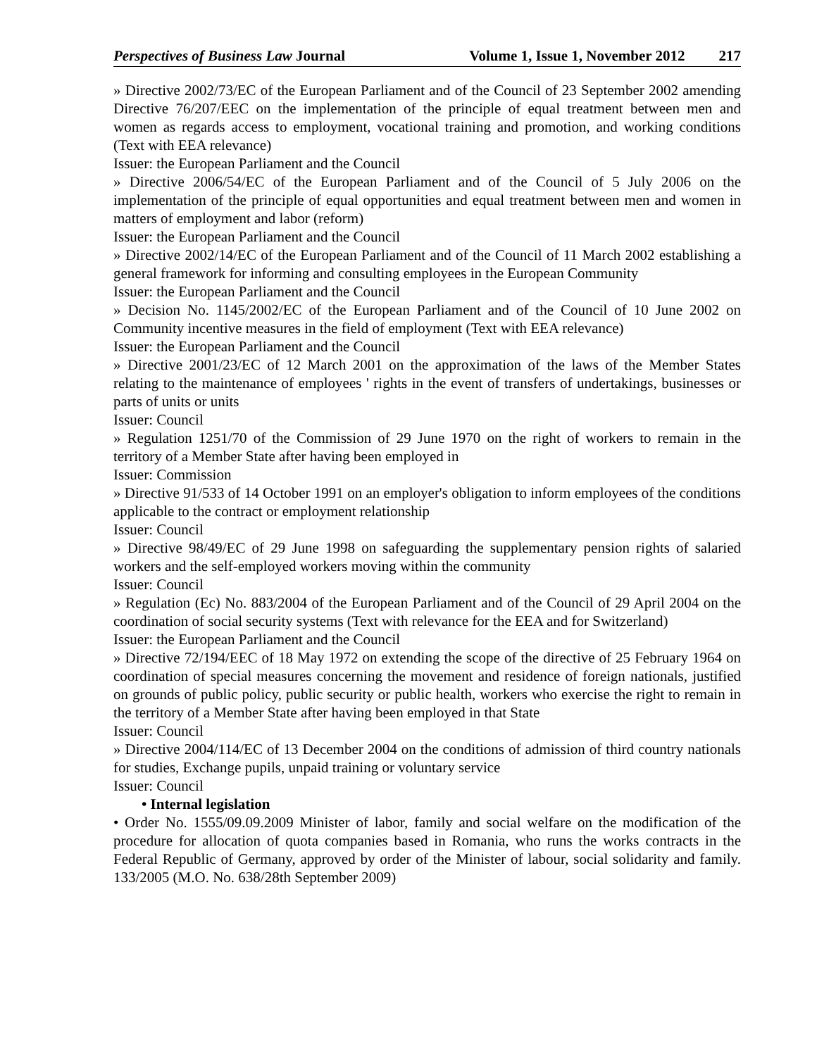Perspectives of Business Law Journal Volume 1, Issue 1, November 2012 217
» Directive 2002/73/EC of the European Parliament and of the Council of 23 September 2002 amending Directive 76/207/EEC on the implementation of the principle of equal treatment between men and women as regards access to employment, vocational training and promotion, and working conditions (Text with EEA relevance)
Issuer: the European Parliament and the Council
» Directive 2006/54/EC of the European Parliament and of the Council of 5 July 2006 on the implementation of the principle of equal opportunities and equal treatment between men and women in matters of employment and labor (reform)
Issuer: the European Parliament and the Council
» Directive 2002/14/EC of the European Parliament and of the Council of 11 March 2002 establishing a general framework for informing and consulting employees in the European Community
Issuer: the European Parliament and the Council
» Decision No. 1145/2002/EC of the European Parliament and of the Council of 10 June 2002 on Community incentive measures in the field of employment (Text with EEA relevance)
Issuer: the European Parliament and the Council
» Directive 2001/23/EC of 12 March 2001 on the approximation of the laws of the Member States relating to the maintenance of employees ' rights in the event of transfers of undertakings, businesses or parts of units or units
Issuer: Council
» Regulation 1251/70 of the Commission of 29 June 1970 on the right of workers to remain in the territory of a Member State after having been employed in
Issuer: Commission
» Directive 91/533 of 14 October 1991 on an employer's obligation to inform employees of the conditions applicable to the contract or employment relationship
Issuer: Council
» Directive 98/49/EC of 29 June 1998 on safeguarding the supplementary pension rights of salaried workers and the self-employed workers moving within the community
Issuer: Council
» Regulation (Ec) No. 883/2004 of the European Parliament and of the Council of 29 April 2004 on the coordination of social security systems (Text with relevance for the EEA and for Switzerland)
Issuer: the European Parliament and the Council
» Directive 72/194/EEC of 18 May 1972 on extending the scope of the directive of 25 February 1964 on coordination of special measures concerning the movement and residence of foreign nationals, justified on grounds of public policy, public security or public health, workers who exercise the right to remain in the territory of a Member State after having been employed in that State
Issuer: Council
» Directive 2004/114/EC of 13 December 2004 on the conditions of admission of third country nationals for studies, Exchange pupils, unpaid training or voluntary service
Issuer: Council
• Internal legislation
• Order No. 1555/09.09.2009 Minister of labor, family and social welfare on the modification of the procedure for allocation of quota companies based in Romania, who runs the works contracts in the Federal Republic of Germany, approved by order of the Minister of labour, social solidarity and family. 133/2005 (M.O. No. 638/28th September 2009)